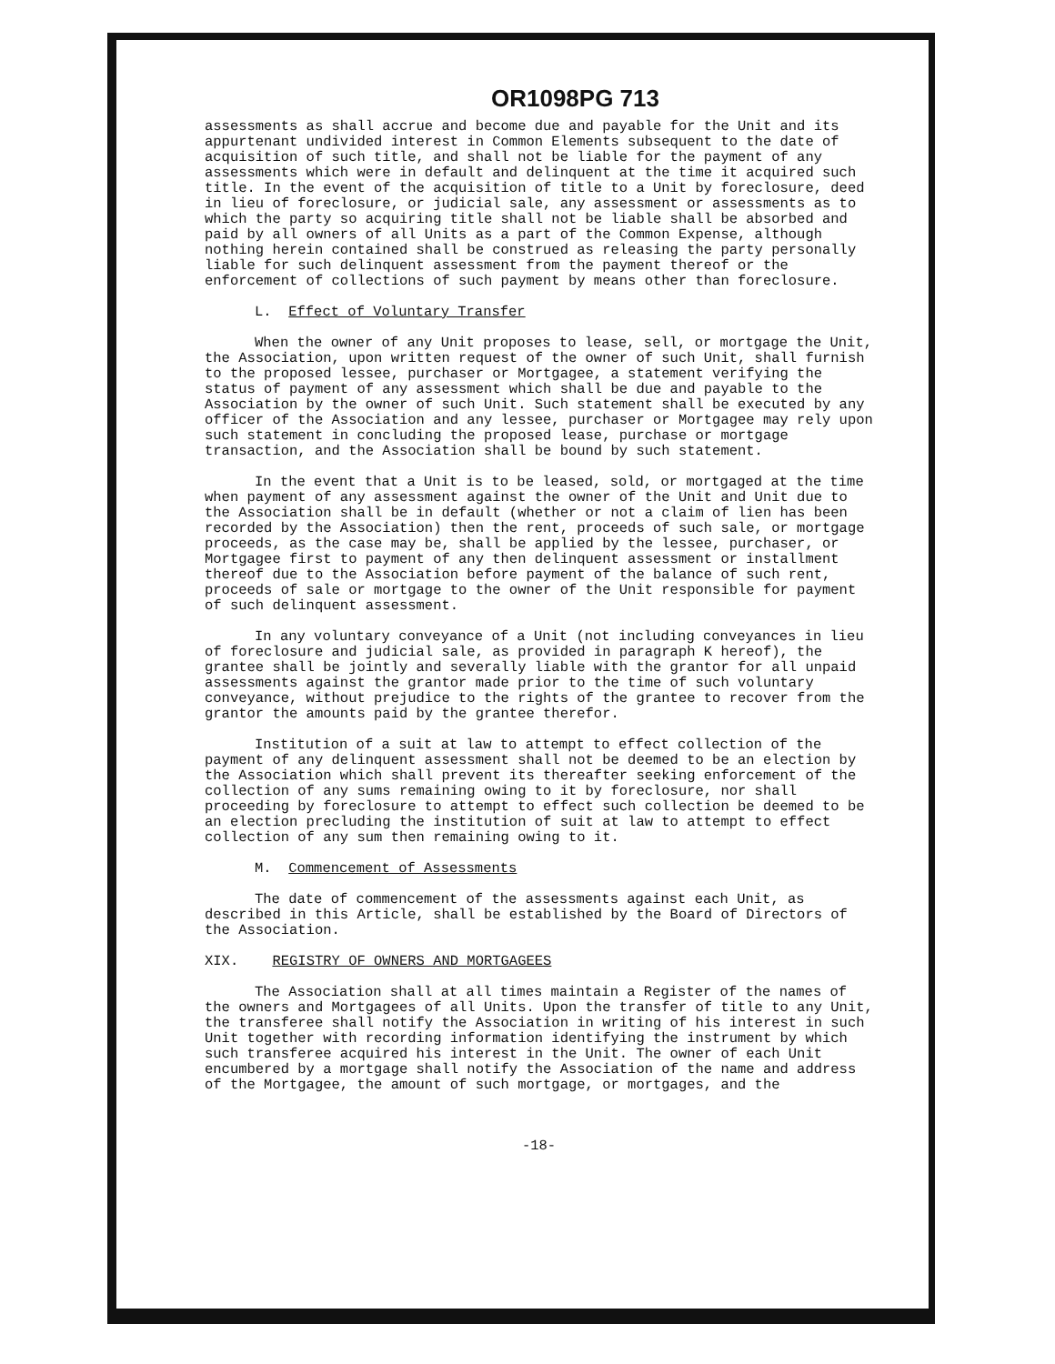OR1098PG 713
assessments as shall accrue and become due and payable for the Unit and its appurtenant undivided interest in Common Elements subsequent to the date of acquisition of such title, and shall not be liable for the payment of any assessments which were in default and delinquent at the time it acquired such title. In the event of the acquisition of title to a Unit by foreclosure, deed in lieu of foreclosure, or judicial sale, any assessment or assessments as to which the party so acquiring title shall not be liable shall be absorbed and paid by all owners of all Units as a part of the Common Expense, although nothing herein contained shall be construed as releasing the party personally liable for such delinquent assessment from the payment thereof or the enforcement of collections of such payment by means other than foreclosure.
L. Effect of Voluntary Transfer
When the owner of any Unit proposes to lease, sell, or mortgage the Unit, the Association, upon written request of the owner of such Unit, shall furnish to the proposed lessee, purchaser or Mortgagee, a statement verifying the status of payment of any assessment which shall be due and payable to the Association by the owner of such Unit. Such statement shall be executed by any officer of the Association and any lessee, purchaser or Mortgagee may rely upon such statement in concluding the proposed lease, purchase or mortgage transaction, and the Association shall be bound by such statement.
In the event that a Unit is to be leased, sold, or mortgaged at the time when payment of any assessment against the owner of the Unit and Unit due to the Association shall be in default (whether or not a claim of lien has been recorded by the Association) then the rent, proceeds of such sale, or mortgage proceeds, as the case may be, shall be applied by the lessee, purchaser, or Mortgagee first to payment of any then delinquent assessment or installment thereof due to the Association before payment of the balance of such rent, proceeds of sale or mortgage to the owner of the Unit responsible for payment of such delinquent assessment.
In any voluntary conveyance of a Unit (not including conveyances in lieu of foreclosure and judicial sale, as provided in paragraph K hereof), the grantee shall be jointly and severally liable with the grantor for all unpaid assessments against the grantor made prior to the time of such voluntary conveyance, without prejudice to the rights of the grantee to recover from the grantor the amounts paid by the grantee therefor.
Institution of a suit at law to attempt to effect collection of the payment of any delinquent assessment shall not be deemed to be an election by the Association which shall prevent its thereafter seeking enforcement of the collection of any sums remaining owing to it by foreclosure, nor shall proceeding by foreclosure to attempt to effect such collection be deemed to be an election precluding the institution of suit at law to attempt to effect collection of any sum then remaining owing to it.
M. Commencement of Assessments
The date of commencement of the assessments against each Unit, as described in this Article, shall be established by the Board of Directors of the Association.
XIX. REGISTRY OF OWNERS AND MORTGAGEES
The Association shall at all times maintain a Register of the names of the owners and Mortgagees of all Units. Upon the transfer of title to any Unit, the transferee shall notify the Association in writing of his interest in such Unit together with recording information identifying the instrument by which such transferee acquired his interest in the Unit. The owner of each Unit encumbered by a mortgage shall notify the Association of the name and address of the Mortgagee, the amount of such mortgage, or mortgages, and the
-18-